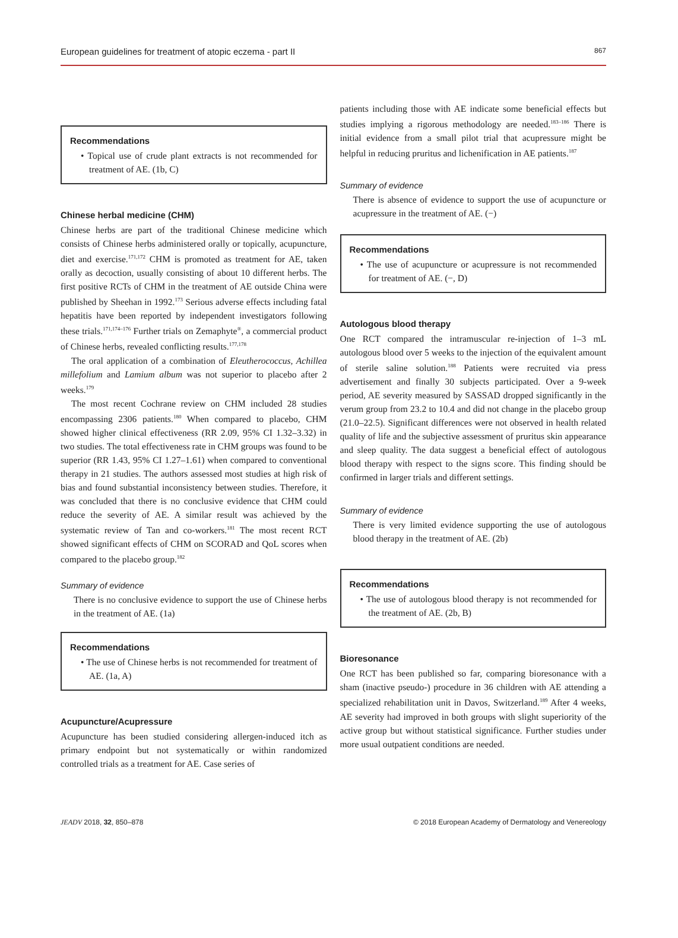European guidelines for treatment of atopic eczema - part II 867
Recommendations
• Topical use of crude plant extracts is not recommended for treatment of AE. (1b, C)
Chinese herbal medicine (CHM)
Chinese herbs are part of the traditional Chinese medicine which consists of Chinese herbs administered orally or topically, acupuncture, diet and exercise.<sup>171,172</sup> CHM is promoted as treatment for AE, taken orally as decoction, usually consisting of about 10 different herbs. The first positive RCTs of CHM in the treatment of AE outside China were published by Sheehan in 1992.<sup>173</sup> Serious adverse effects including fatal hepatitis have been reported by independent investigators following these trials.<sup>171,174–176</sup> Further trials on Zemaphyte<sup>®</sup>, a commercial product of Chinese herbs, revealed conflicting results.<sup>177,178</sup>
The oral application of a combination of Eleutherococcus, Achillea millefolium and Lamium album was not superior to placebo after 2 weeks.<sup>179</sup>
The most recent Cochrane review on CHM included 28 studies encompassing 2306 patients.<sup>180</sup> When compared to placebo, CHM showed higher clinical effectiveness (RR 2.09, 95% CI 1.32–3.32) in two studies. The total effectiveness rate in CHM groups was found to be superior (RR 1.43, 95% CI 1.27–1.61) when compared to conventional therapy in 21 studies. The authors assessed most studies at high risk of bias and found substantial inconsistency between studies. Therefore, it was concluded that there is no conclusive evidence that CHM could reduce the severity of AE. A similar result was achieved by the systematic review of Tan and co-workers.<sup>181</sup> The most recent RCT showed significant effects of CHM on SCORAD and QoL scores when compared to the placebo group.<sup>182</sup>
Summary of evidence
There is no conclusive evidence to support the use of Chinese herbs in the treatment of AE. (1a)
Recommendations
• The use of Chinese herbs is not recommended for treatment of AE. (1a, A)
Acupuncture/Acupressure
Acupuncture has been studied considering allergen-induced itch as primary endpoint but not systematically or within randomized controlled trials as a treatment for AE. Case series of
patients including those with AE indicate some beneficial effects but studies implying a rigorous methodology are needed.<sup>183–186</sup> There is initial evidence from a small pilot trial that acupressure might be helpful in reducing pruritus and lichenification in AE patients.<sup>187</sup>
Summary of evidence
There is absence of evidence to support the use of acupuncture or acupressure in the treatment of AE. (−)
Recommendations
• The use of acupuncture or acupressure is not recommended for treatment of AE. (−, D)
Autologous blood therapy
One RCT compared the intramuscular re-injection of 1–3 mL autologous blood over 5 weeks to the injection of the equivalent amount of sterile saline solution.<sup>188</sup> Patients were recruited via press advertisement and finally 30 subjects participated. Over a 9-week period, AE severity measured by SASSAD dropped significantly in the verum group from 23.2 to 10.4 and did not change in the placebo group (21.0–22.5). Significant differences were not observed in health related quality of life and the subjective assessment of pruritus skin appearance and sleep quality. The data suggest a beneficial effect of autologous blood therapy with respect to the signs score. This finding should be confirmed in larger trials and different settings.
Summary of evidence
There is very limited evidence supporting the use of autologous blood therapy in the treatment of AE. (2b)
Recommendations
• The use of autologous blood therapy is not recommended for the treatment of AE. (2b, B)
Bioresonance
One RCT has been published so far, comparing bioresonance with a sham (inactive pseudo-) procedure in 36 children with AE attending a specialized rehabilitation unit in Davos, Switzerland.<sup>189</sup> After 4 weeks, AE severity had improved in both groups with slight superiority of the active group but without statistical significance. Further studies under more usual outpatient conditions are needed.
JEADV 2018, 32, 850–878 © 2018 European Academy of Dermatology and Venereology